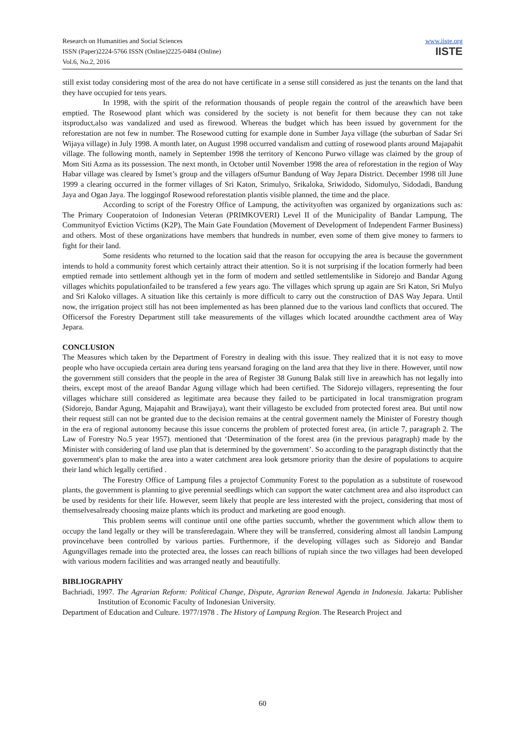Research on Humanities and Social Sciences
ISSN (Paper)2224-5766 ISSN (Online)2225-0484 (Online)
Vol.6, No.2, 2016
www.iiste.org
IISTE
still exist today considering most of the area do not have certificate in a sense still considered as just the tenants on the land that they have occupied for tens years.
In 1998, with the spirit of the reformation thousands of people regain the control of the areawhich have been emptied. The Rosewood plant which was considered by the society is not benefit for them because they can not take itsproduct,also was vandalized and used as firewood. Whereas the budget which has been issued by government for the reforestation are not few in number. The Rosewood cutting for example done in Sumber Jaya village (the suburban of Sadar Sri Wijaya village) in July 1998. A month later, on August 1998 occurred vandalism and cutting of rosewood plants around Majapahit village. The following month, namely in September 1998 the territory of Kencono Purwo village was claimed by the group of Mom Siti Azma as its possession. The next month, in October until November 1998 the area of reforestation in the region of Way Habar village was cleared by Ismet’s group and the villagers ofSumur Bandung of Way Jepara District. December 1998 till June 1999 a clearing occurred in the former villages of Sri Katon, Srimulyo, Srikaloka, Sriwidodo, Sidomulyo, Sidodadi, Bandung Jaya and Ogan Jaya. The loggingof Rosewood reforestation plantis visible planned, the time and the place.
According to script of the Forestry Office of Lampung, the activityoften was organized by organizations such as: The Primary Cooperatoion of Indonesian Veteran (PRIMKOVERI) Level II of the Municipality of Bandar Lampung, The Communityof Eviction Victims (K2P), The Main Gate Foundation (Movement of Development of Independent Farmer Business) and others. Most of these organizations have members that hundreds in number, even some of them give money to farmers to fight for their land.
Some residents who returned to the location said that the reason for occupying the area is because the government intends to hold a community forest which certainly attract their attention. So it is not surprising if the location formerly had been emptied remade into settlement although yet in the form of modern and settled settlementslike in Sidorejo and Bandar Agung villages whichits populationfailed to be transfered a few years ago. The villages which sprung up again are Sri Katon, Sri Mulyo and Sri Kaloko villages. A situation like this certainly is more difficult to carry out the construction of DAS Way Jepara. Until now, the irrigation project still has not been implemented as has been planned due to the various land conflicts that occured. The Officersof the Forestry Department still take measurements of the villages which located aroundthe cacthment area of Way Jepara.
CONCLUSION
The Measures which taken by the Department of Forestry in dealing with this issue. They realized that it is not easy to move people who have occupieda certain area during tens yearsand foraging on the land area that they live in there. However, until now the government still considers that the people in the area of Register 38 Gunung Balak still live in areawhich has not legally into theirs, except most of the areaof Bandar Agung village which had been certified. The Sidorejo villagers, representing the four villages whichare still considered as legitimate area because they failed to be participated in local transmigration program (Sidorejo, Bandar Agung, Majapahit and Brawijaya), want their villagesto be excluded from protected forest area. But until now their request still can not be granted due to the decision remains at the central goverment namely the Minister of Forestry though in the era of regional autonomy because this issue concerns the problem of protected forest area, (in article 7, paragraph 2. The Law of Forestry No.5 year 1957). mentioned that ‘Determination of the forest area (in the previous paragraph) made by the Minister with considering of land use plan that is determined by the government’. So according to the paragraph distinctly that the government's plan to make the area into a water catchment area look getsmore priority than the desire of populations to acquire their land which legally certified .
The Forestry Office of Lampung files a projectof Community Forest to the population as a substitute of rosewood plants, the government is planning to give perennial seedlings which can support the water catchment area and also itsproduct can be used by residents for their life. However, seem likely that people are less interested with the project, considering that most of themselvesalready choosing maize plants which its product and marketing are good enough.
This problem seems will continue until one ofthe parties succumb, whether the government which allow them to occupy the land legally or they will be transferedagain. Where they will be transferred, considering almost all landsin Lampung provincehave been controlled by various parties. Furthermore, if the developing villages such as Sidorejo and Bandar Agungvillages remade into the protected area, the losses can reach billions of rupiah since the two villages had been developed with various modern facilities and was arranged neatly and beautifully.
BIBLIOGRAPHY
Bachriadi, 1997. The Agrarian Reform: Political Change, Dispute, Agrarian Renewal Agenda in Indonesia. Jakarta: Publisher Institution of Economic Faculty of Indonesian University.
Department of Education and Culture. 1977/1978 . The History of Lampung Region. The Research Project and
60